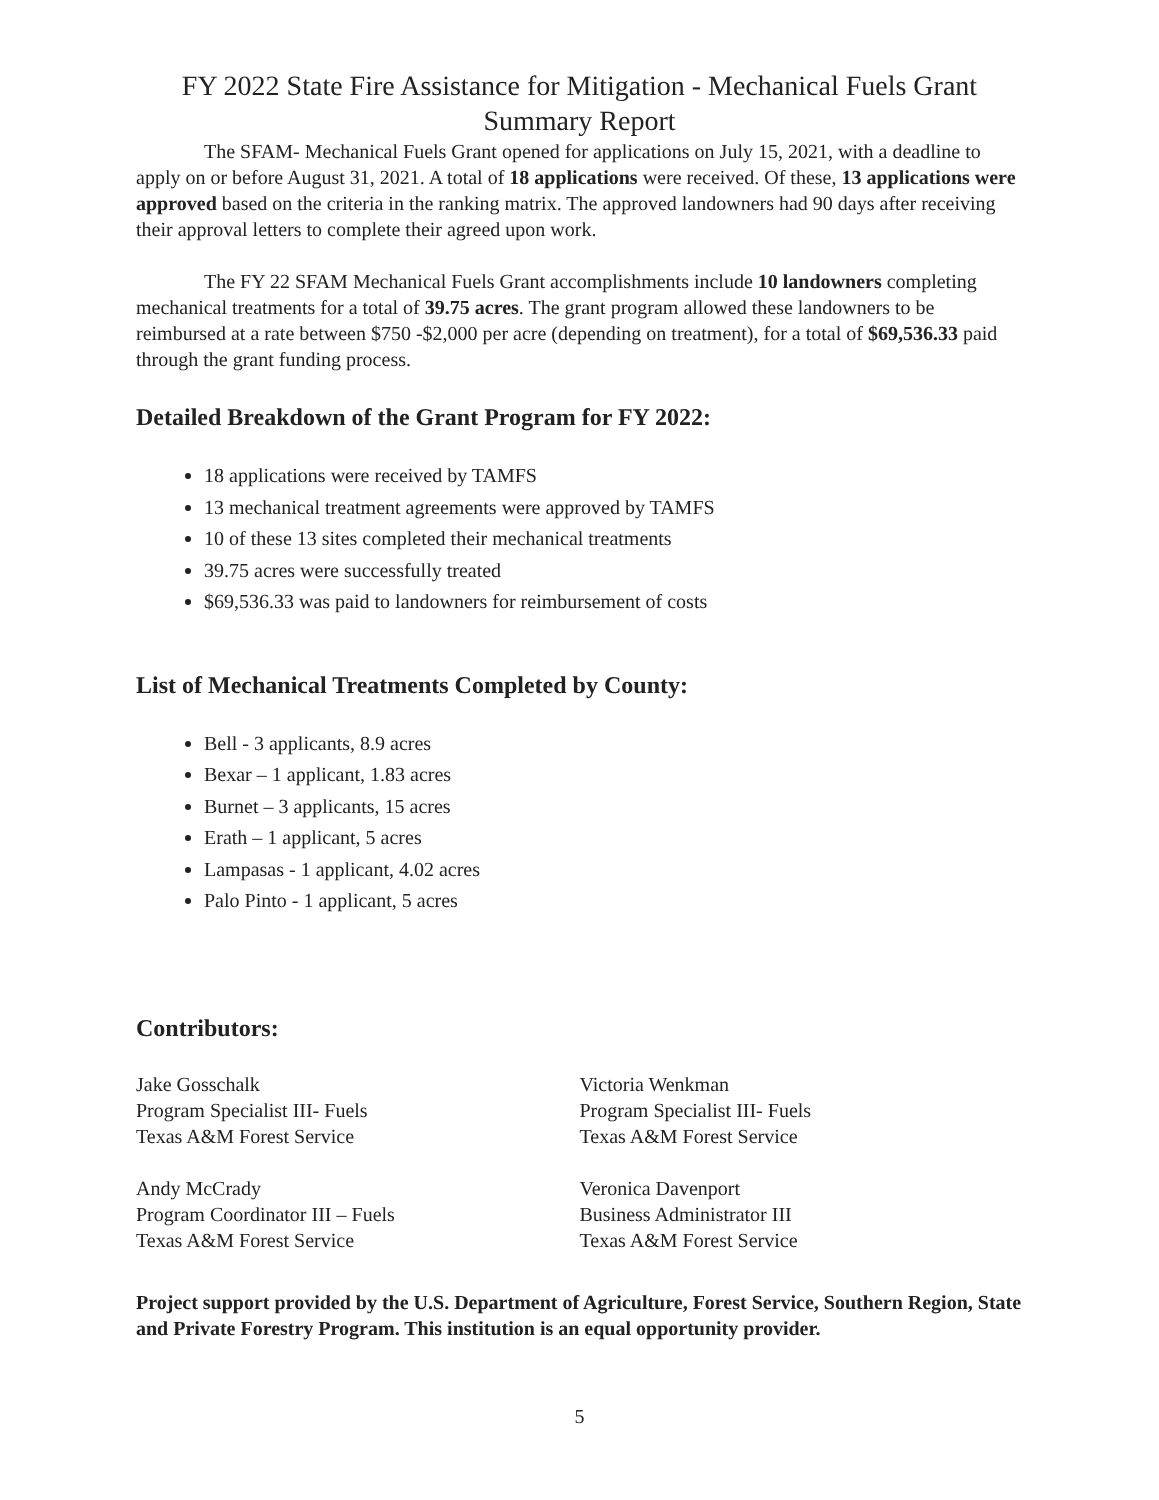FY 2022 State Fire Assistance for Mitigation - Mechanical Fuels Grant Summary Report
The SFAM- Mechanical Fuels Grant opened for applications on July 15, 2021, with a deadline to apply on or before August 31, 2021. A total of 18 applications were received. Of these, 13 applications were approved based on the criteria in the ranking matrix. The approved landowners had 90 days after receiving their approval letters to complete their agreed upon work.
The FY 22 SFAM Mechanical Fuels Grant accomplishments include 10 landowners completing mechanical treatments for a total of 39.75 acres. The grant program allowed these landowners to be reimbursed at a rate between $750 -$2,000 per acre (depending on treatment), for a total of $69,536.33 paid through the grant funding process.
Detailed Breakdown of the Grant Program for FY 2022:
18 applications were received by TAMFS
13 mechanical treatment agreements were approved by TAMFS
10 of these 13 sites completed their mechanical treatments
39.75 acres were successfully treated
$69,536.33 was paid to landowners for reimbursement of costs
List of Mechanical Treatments Completed by County:
Bell - 3 applicants, 8.9 acres
Bexar – 1 applicant, 1.83 acres
Burnet – 3 applicants, 15 acres
Erath – 1 applicant, 5 acres
Lampasas - 1 applicant, 4.02 acres
Palo Pinto - 1 applicant, 5 acres
Contributors:
Jake Gosschalk
Program Specialist III- Fuels
Texas A&M Forest Service
Victoria Wenkman
Program Specialist III- Fuels
Texas A&M Forest Service
Andy McCrady
Program Coordinator III – Fuels
Texas A&M Forest Service
Veronica Davenport
Business Administrator III
Texas A&M Forest Service
Project support provided by the U.S. Department of Agriculture, Forest Service, Southern Region, State and Private Forestry Program. This institution is an equal opportunity provider.
5